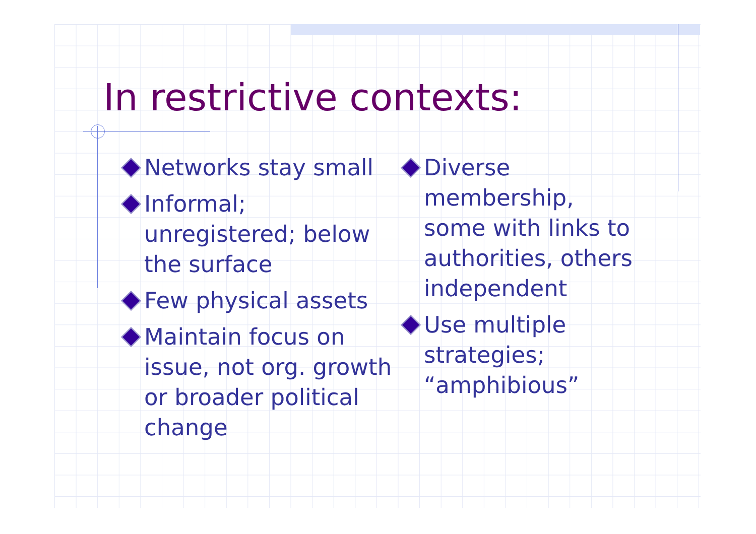In restrictive contexts:
Networks stay small
Informal; unregistered; below the surface
Few physical assets
Maintain focus on issue, not org. growth or broader political change
Diverse membership, some with links to authorities, others independent
Use multiple strategies; “amphibious”